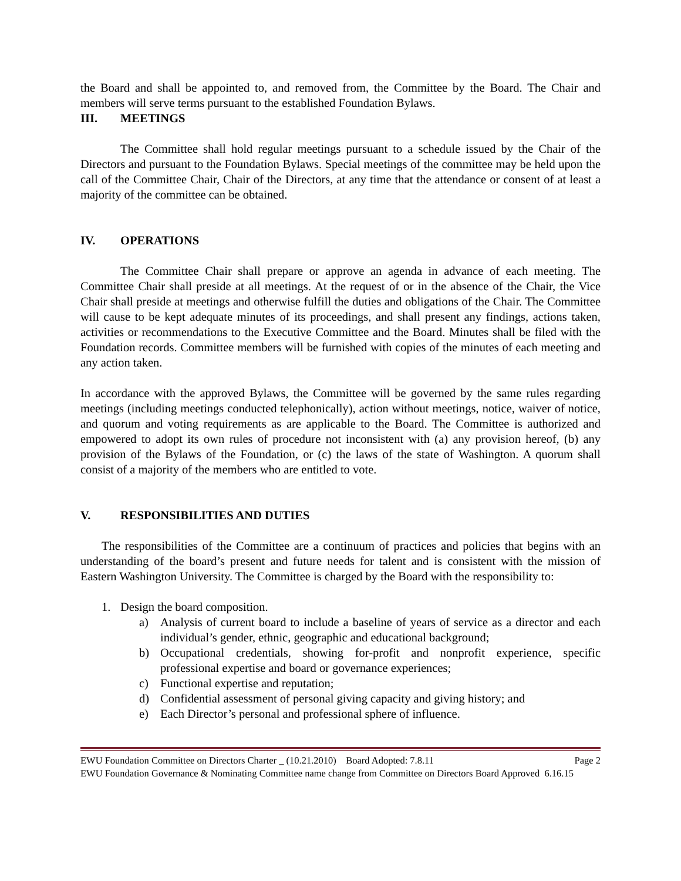the Board and shall be appointed to, and removed from, the Committee by the Board. The Chair and members will serve terms pursuant to the established Foundation Bylaws.
III. MEETINGS
The Committee shall hold regular meetings pursuant to a schedule issued by the Chair of the Directors and pursuant to the Foundation Bylaws. Special meetings of the committee may be held upon the call of the Committee Chair, Chair of the Directors, at any time that the attendance or consent of at least a majority of the committee can be obtained.
IV. OPERATIONS
The Committee Chair shall prepare or approve an agenda in advance of each meeting. The Committee Chair shall preside at all meetings. At the request of or in the absence of the Chair, the Vice Chair shall preside at meetings and otherwise fulfill the duties and obligations of the Chair. The Committee will cause to be kept adequate minutes of its proceedings, and shall present any findings, actions taken, activities or recommendations to the Executive Committee and the Board. Minutes shall be filed with the Foundation records. Committee members will be furnished with copies of the minutes of each meeting and any action taken.
In accordance with the approved Bylaws, the Committee will be governed by the same rules regarding meetings (including meetings conducted telephonically), action without meetings, notice, waiver of notice, and quorum and voting requirements as are applicable to the Board. The Committee is authorized and empowered to adopt its own rules of procedure not inconsistent with (a) any provision hereof, (b) any provision of the Bylaws of the Foundation, or (c) the laws of the state of Washington. A quorum shall consist of a majority of the members who are entitled to vote.
V. RESPONSIBILITIES AND DUTIES
The responsibilities of the Committee are a continuum of practices and policies that begins with an understanding of the board’s present and future needs for talent and is consistent with the mission of Eastern Washington University. The Committee is charged by the Board with the responsibility to:
1. Design the board composition.
a) Analysis of current board to include a baseline of years of service as a director and each individual’s gender, ethnic, geographic and educational background;
b) Occupational credentials, showing for-profit and nonprofit experience, specific professional expertise and board or governance experiences;
c) Functional expertise and reputation;
d) Confidential assessment of personal giving capacity and giving history; and
e) Each Director’s personal and professional sphere of influence.
EWU Foundation Committee on Directors Charter _ (10.21.2010) Board Adopted: 7.8.11 Page 2
EWU Foundation Governance & Nominating Committee name change from Committee on Directors Board Approved 6.16.15